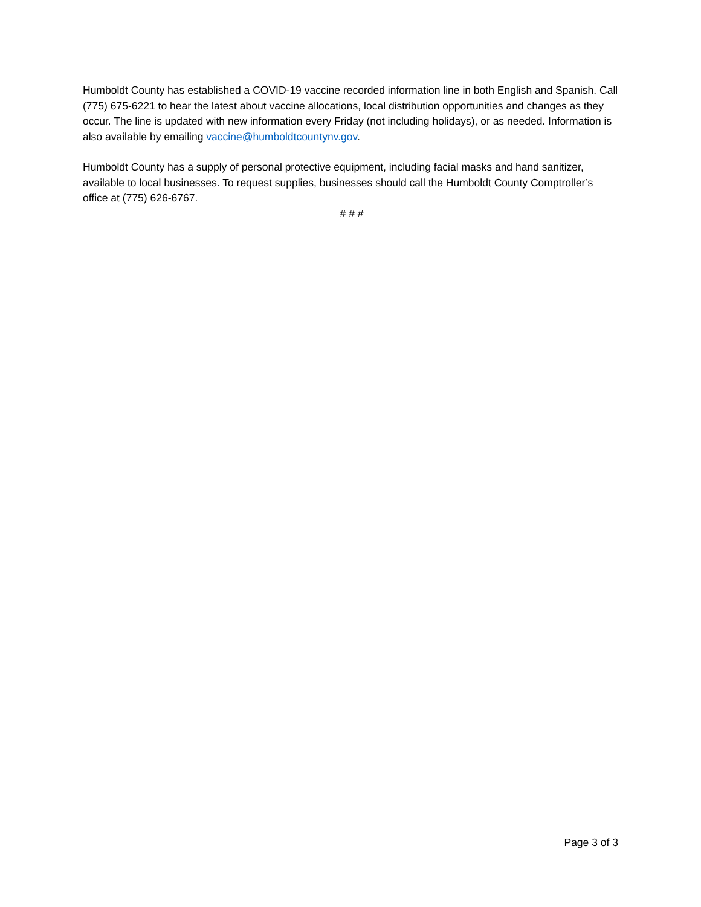Humboldt County has established a COVID-19 vaccine recorded information line in both English and Spanish. Call (775) 675-6221 to hear the latest about vaccine allocations, local distribution opportunities and changes as they occur. The line is updated with new information every Friday (not including holidays), or as needed. Information is also available by emailing vaccine@humboldtcountynv.gov.
Humboldt County has a supply of personal protective equipment, including facial masks and hand sanitizer, available to local businesses. To request supplies, businesses should call the Humboldt County Comptroller’s office at (775) 626-6767.
# # #
Page 3 of 3